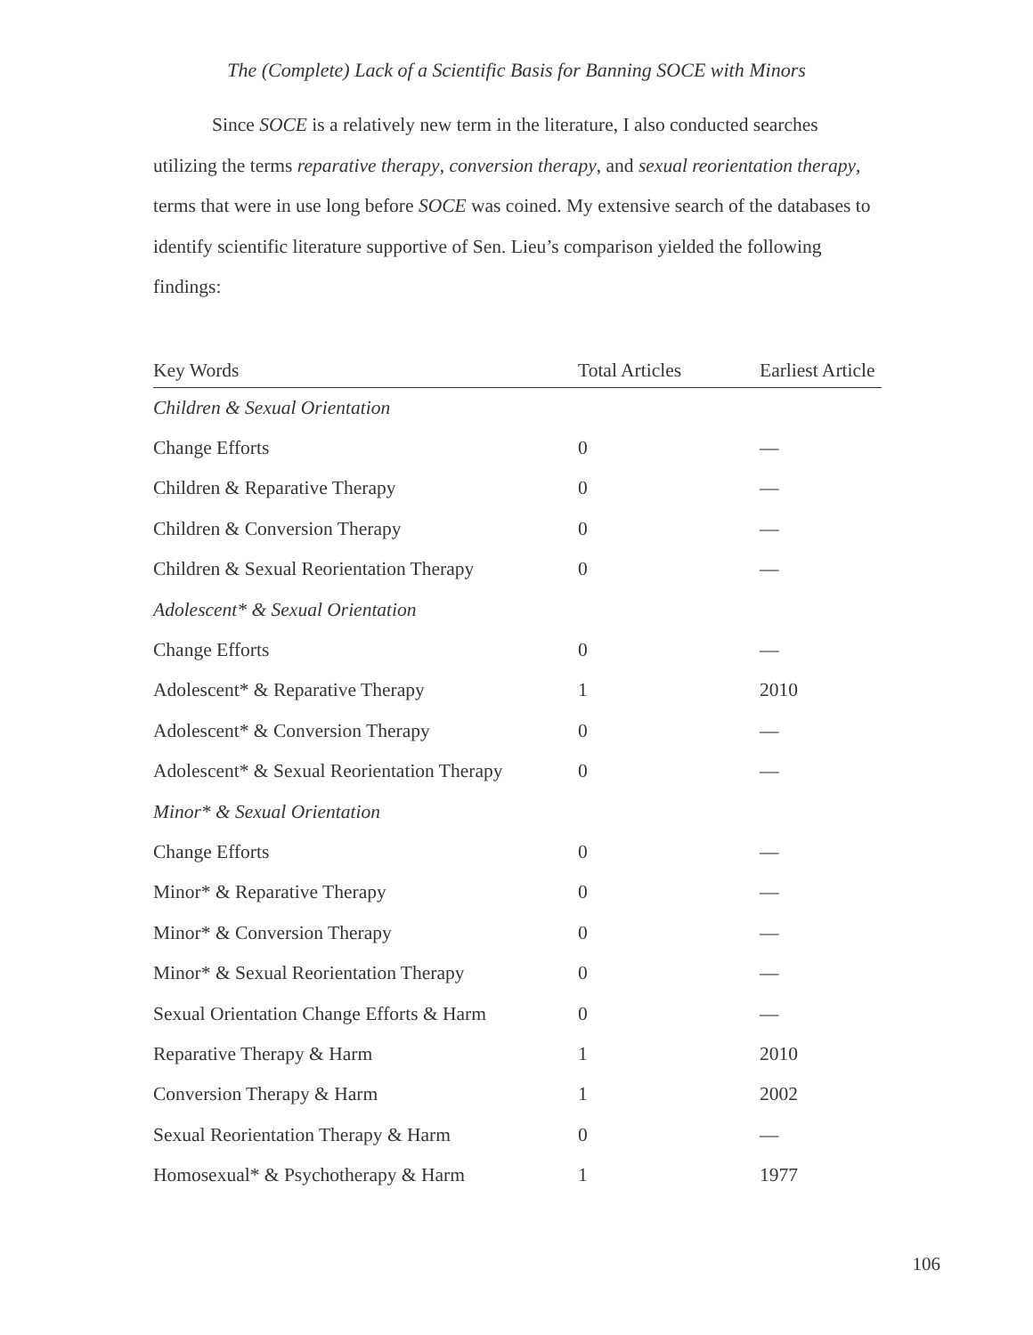The (Complete) Lack of a Scientific Basis for Banning SOCE with Minors
Since SOCE is a relatively new term in the literature, I also conducted searches utilizing the terms reparative therapy, conversion therapy, and sexual reorientation therapy, terms that were in use long before SOCE was coined. My extensive search of the databases to identify scientific literature supportive of Sen. Lieu’s comparison yielded the following findings:
| Key Words | Total Articles | Earliest Article |
| --- | --- | --- |
| Children & Sexual Orientation | | |
| Change Efforts | 0 | — |
| Children & Reparative Therapy | 0 | — |
| Children & Conversion Therapy | 0 | — |
| Children & Sexual Reorientation Therapy | 0 | — |
| Adolescent* & Sexual Orientation | | |
| Change Efforts | 0 | — |
| Adolescent* & Reparative Therapy | 1 | 2010 |
| Adolescent* & Conversion Therapy | 0 | — |
| Adolescent* & Sexual Reorientation Therapy | 0 | — |
| Minor* & Sexual Orientation | | |
| Change Efforts | 0 | — |
| Minor* & Reparative Therapy | 0 | — |
| Minor* & Conversion Therapy | 0 | — |
| Minor* & Sexual Reorientation Therapy | 0 | — |
| Sexual Orientation Change Efforts & Harm | 0 | — |
| Reparative Therapy & Harm | 1 | 2010 |
| Conversion Therapy & Harm | 1 | 2002 |
| Sexual Reorientation Therapy & Harm | 0 | — |
| Homosexual* & Psychotherapy & Harm | 1 | 1977 |
106